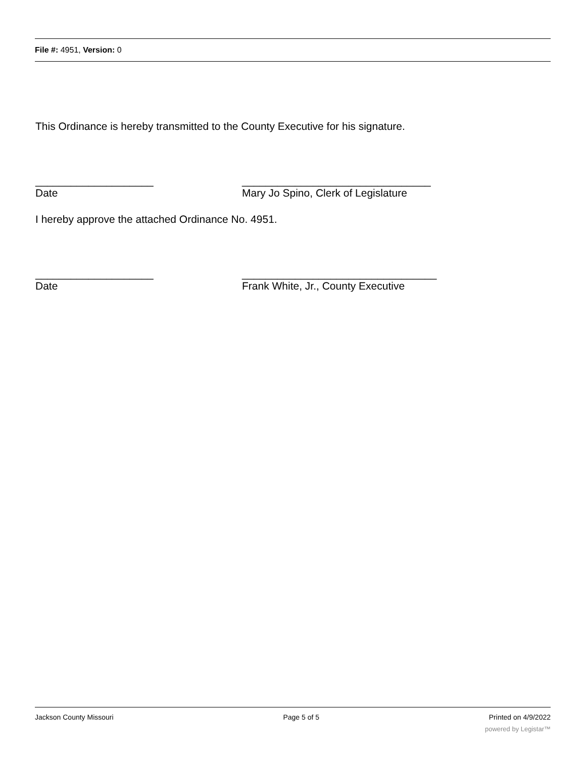File #: 4951, Version: 0
This Ordinance is hereby transmitted to the County Executive for his signature.
____________________ ________________________________
Date Mary Jo Spino, Clerk of Legislature
I hereby approve the attached Ordinance No. 4951.
____________________ _________________________________
Date Frank White, Jr., County Executive
Jackson County Missouri Page 5 of 5 Printed on 4/9/2022
powered by Legistar™